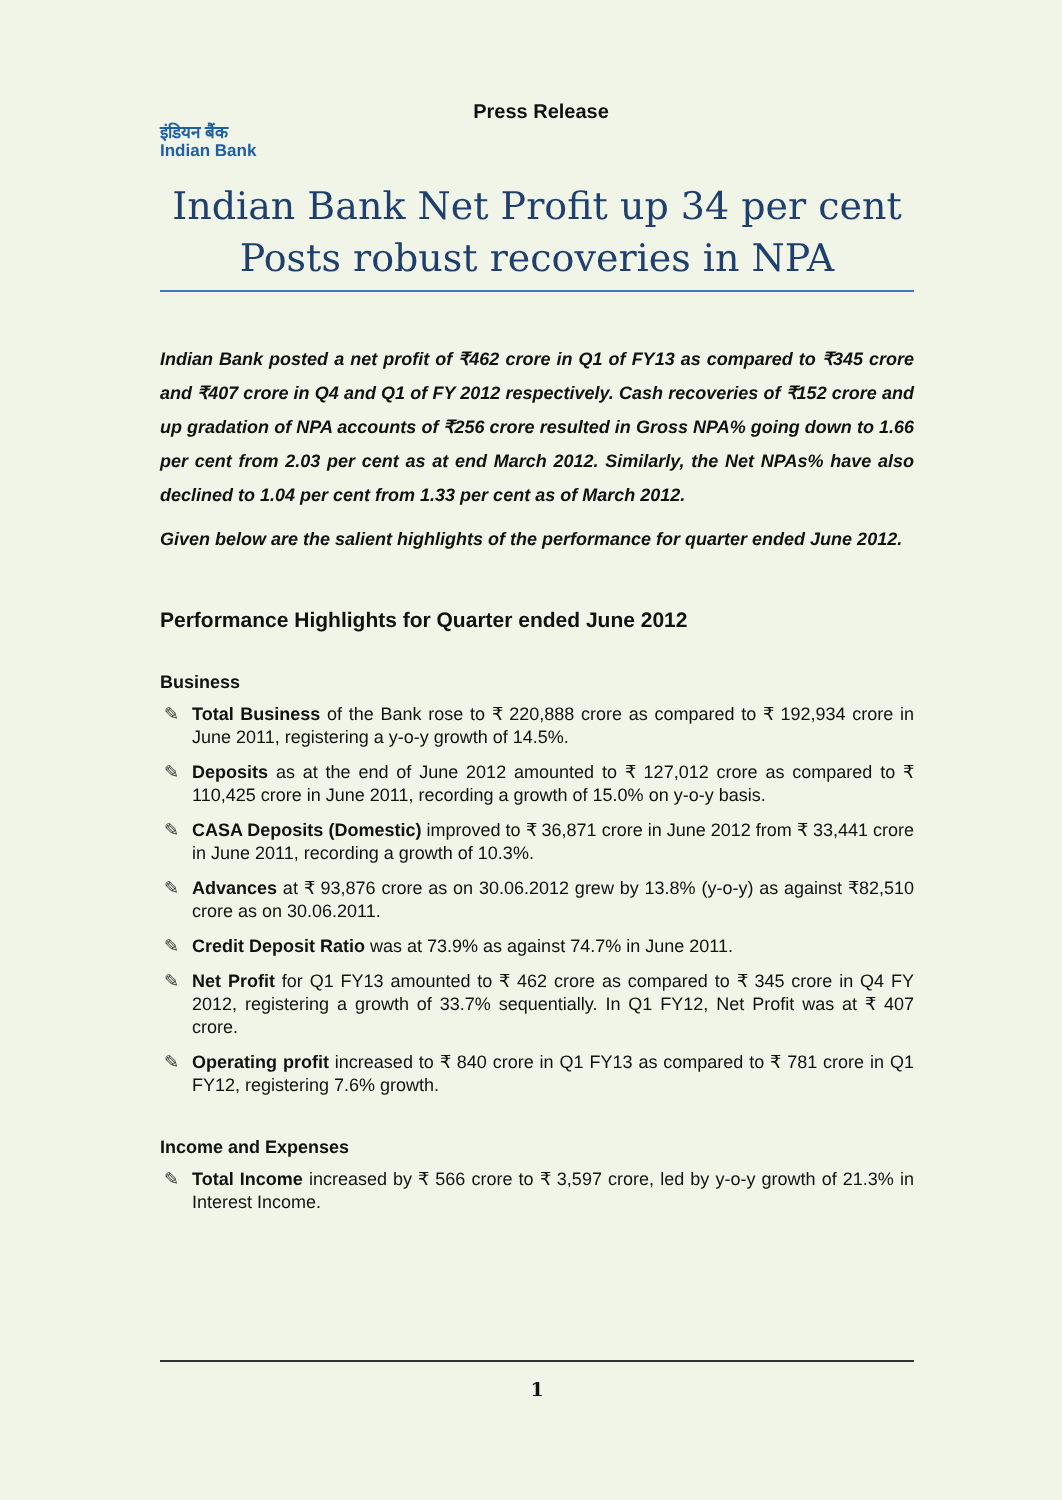Press Release
इंडियन बैंक
Indian Bank
Indian Bank Net Profit up 34 per cent
Posts robust recoveries in NPA
Indian Bank posted a net profit of ₹462 crore in Q1 of FY13 as compared to ₹345 crore and ₹407 crore in Q4 and Q1 of FY 2012 respectively. Cash recoveries of ₹152 crore and up gradation of NPA accounts of ₹256 crore resulted in Gross NPA% going down to 1.66 per cent from 2.03 per cent as at end March 2012. Similarly, the Net NPAs% have also declined to 1.04 per cent from 1.33 per cent as of March 2012.
Given below are the salient highlights of the performance for quarter ended June 2012.
Performance Highlights for Quarter ended June 2012
Business
✎ Total Business of the Bank rose to ₹ 220,888 crore as compared to ₹ 192,934 crore in June 2011, registering a y-o-y growth of 14.5%.
✎ Deposits as at the end of June 2012 amounted to ₹ 127,012 crore as compared to ₹ 110,425 crore in June 2011, recording a growth of 15.0% on y-o-y basis.
✎ CASA Deposits (Domestic) improved to ₹ 36,871 crore in June 2012 from ₹ 33,441 crore in June 2011, recording a growth of 10.3%.
✎ Advances at ₹ 93,876 crore as on 30.06.2012 grew by 13.8% (y-o-y) as against ₹82,510 crore as on 30.06.2011.
✎ Credit Deposit Ratio was at 73.9% as against 74.7% in June 2011.
✎ Net Profit for Q1 FY13 amounted to ₹ 462 crore as compared to ₹ 345 crore in Q4 FY 2012, registering a growth of 33.7% sequentially. In Q1 FY12, Net Profit was at ₹ 407 crore.
✎ Operating profit increased to ₹ 840 crore in Q1 FY13 as compared to ₹ 781 crore in Q1 FY12, registering 7.6% growth.
Income and Expenses
✎ Total Income increased by ₹ 566 crore to ₹ 3,597 crore, led by y-o-y growth of 21.3% in Interest Income.
1